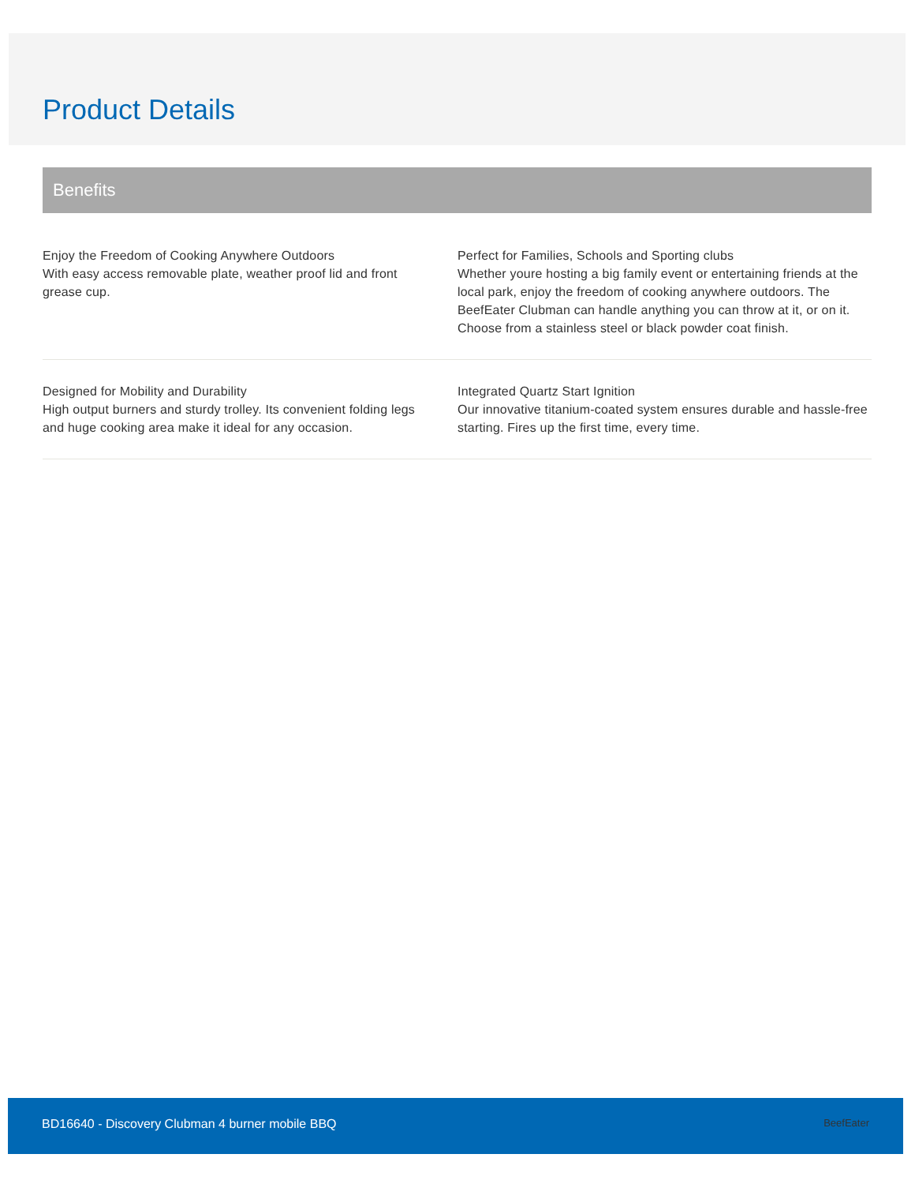Product Details
Benefits
Enjoy the Freedom of Cooking Anywhere Outdoors
With easy access removable plate, weather proof lid and front grease cup.
Perfect for Families, Schools and Sporting clubs
Whether youre hosting a big family event or entertaining friends at the local park, enjoy the freedom of cooking anywhere outdoors. The BeefEater Clubman can handle anything you can throw at it, or on it. Choose from a stainless steel or black powder coat finish.
Designed for Mobility and Durability
High output burners and sturdy trolley. Its convenient folding legs and huge cooking area make it ideal for any occasion.
Integrated Quartz Start Ignition
Our innovative titanium-coated system ensures durable and hassle-free starting. Fires up the first time, every time.
BD16640 - Discovery Clubman 4 burner mobile BBQ BeefEater